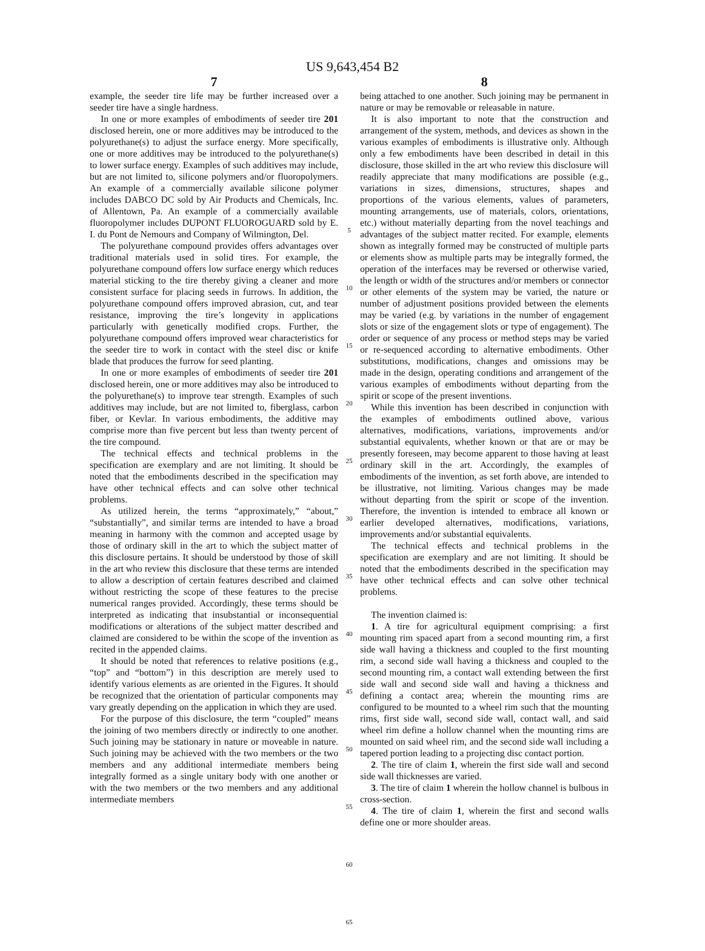US 9,643,454 B2
7
example, the seeder tire life may be further increased over a seeder tire have a single hardness.
In one or more examples of embodiments of seeder tire 201 disclosed herein, one or more additives may be introduced to the polyurethane(s) to adjust the surface energy. More specifically, one or more additives may be introduced to the polyurethane(s) to lower surface energy. Examples of such additives may include, but are not limited to, silicone polymers and/or fluoropolymers. An example of a commercially available silicone polymer includes DABCO DC sold by Air Products and Chemicals, Inc. of Allentown, Pa. An example of a commercially available fluoropolymer includes DUPONT FLUOROGUARD sold by E. I. du Pont de Nemours and Company of Wilmington, Del.
The polyurethane compound provides offers advantages over traditional materials used in solid tires. For example, the polyurethane compound offers low surface energy which reduces material sticking to the tire thereby giving a cleaner and more consistent surface for placing seeds in furrows. In addition, the polyurethane compound offers improved abrasion, cut, and tear resistance, improving the tire’s longevity in applications particularly with genetically modified crops. Further, the polyurethane compound offers improved wear characteristics for the seeder tire to work in contact with the steel disc or knife blade that produces the furrow for seed planting.
In one or more examples of embodiments of seeder tire 201 disclosed herein, one or more additives may also be introduced to the polyurethane(s) to improve tear strength. Examples of such additives may include, but are not limited to, fiberglass, carbon fiber, or Kevlar. In various embodiments, the additive may comprise more than five percent but less than twenty percent of the tire compound.
The technical effects and technical problems in the specification are exemplary and are not limiting. It should be noted that the embodiments described in the specification may have other technical effects and can solve other technical problems.
As utilized herein, the terms “approximately,” “about,” “substantially”, and similar terms are intended to have a broad meaning in harmony with the common and accepted usage by those of ordinary skill in the art to which the subject matter of this disclosure pertains. It should be understood by those of skill in the art who review this disclosure that these terms are intended to allow a description of certain features described and claimed without restricting the scope of these features to the precise numerical ranges provided. Accordingly, these terms should be interpreted as indicating that insubstantial or inconsequential modifications or alterations of the subject matter described and claimed are considered to be within the scope of the invention as recited in the appended claims.
It should be noted that references to relative positions (e.g., “top” and “bottom”) in this description are merely used to identify various elements as are oriented in the Figures. It should be recognized that the orientation of particular components may vary greatly depending on the application in which they are used.
For the purpose of this disclosure, the term “coupled” means the joining of two members directly or indirectly to one another. Such joining may be stationary in nature or moveable in nature. Such joining may be achieved with the two members or the two members and any additional intermediate members being integrally formed as a single unitary body with one another or with the two members or the two members and any additional intermediate members
5
10
15
20
25
30
35
40
45
50
55
60
65
8
being attached to one another. Such joining may be permanent in nature or may be removable or releasable in nature.
It is also important to note that the construction and arrangement of the system, methods, and devices as shown in the various examples of embodiments is illustrative only. Although only a few embodiments have been described in detail in this disclosure, those skilled in the art who review this disclosure will readily appreciate that many modifications are possible (e.g., variations in sizes, dimensions, structures, shapes and proportions of the various elements, values of parameters, mounting arrangements, use of materials, colors, orientations, etc.) without materially departing from the novel teachings and advantages of the subject matter recited. For example, elements shown as integrally formed may be constructed of multiple parts or elements show as multiple parts may be integrally formed, the operation of the interfaces may be reversed or otherwise varied, the length or width of the structures and/or members or connector or other elements of the system may be varied, the nature or number of adjustment positions provided between the elements may be varied (e.g. by variations in the number of engagement slots or size of the engagement slots or type of engagement). The order or sequence of any process or method steps may be varied or re-sequenced according to alternative embodiments. Other substitutions, modifications, changes and omissions may be made in the design, operating conditions and arrangement of the various examples of embodiments without departing from the spirit or scope of the present inventions.
While this invention has been described in conjunction with the examples of embodiments outlined above, various alternatives, modifications, variations, improvements and/or substantial equivalents, whether known or that are or may be presently foreseen, may become apparent to those having at least ordinary skill in the art. Accordingly, the examples of embodiments of the invention, as set forth above, are intended to be illustrative, not limiting. Various changes may be made without departing from the spirit or scope of the invention. Therefore, the invention is intended to embrace all known or earlier developed alternatives, modifications, variations, improvements and/or substantial equivalents.
The technical effects and technical problems in the specification are exemplary and are not limiting. It should be noted that the embodiments described in the specification may have other technical effects and can solve other technical problems.
The invention claimed is:
1. A tire for agricultural equipment comprising: a first mounting rim spaced apart from a second mounting rim, a first side wall having a thickness and coupled to the first mounting rim, a second side wall having a thickness and coupled to the second mounting rim, a contact wall extending between the first side wall and second side wall and having a thickness and defining a contact area; wherein the mounting rims are configured to be mounted to a wheel rim such that the mounting rims, first side wall, second side wall, contact wall, and said wheel rim define a hollow channel when the mounting rims are mounted on said wheel rim, and the second side wall including a tapered portion leading to a projecting disc contact portion.
2. The tire of claim 1, wherein the first side wall and second side wall thicknesses are varied.
3. The tire of claim 1 wherein the hollow channel is bulbous in cross-section.
4. The tire of claim 1, wherein the first and second walls define one or more shoulder areas.